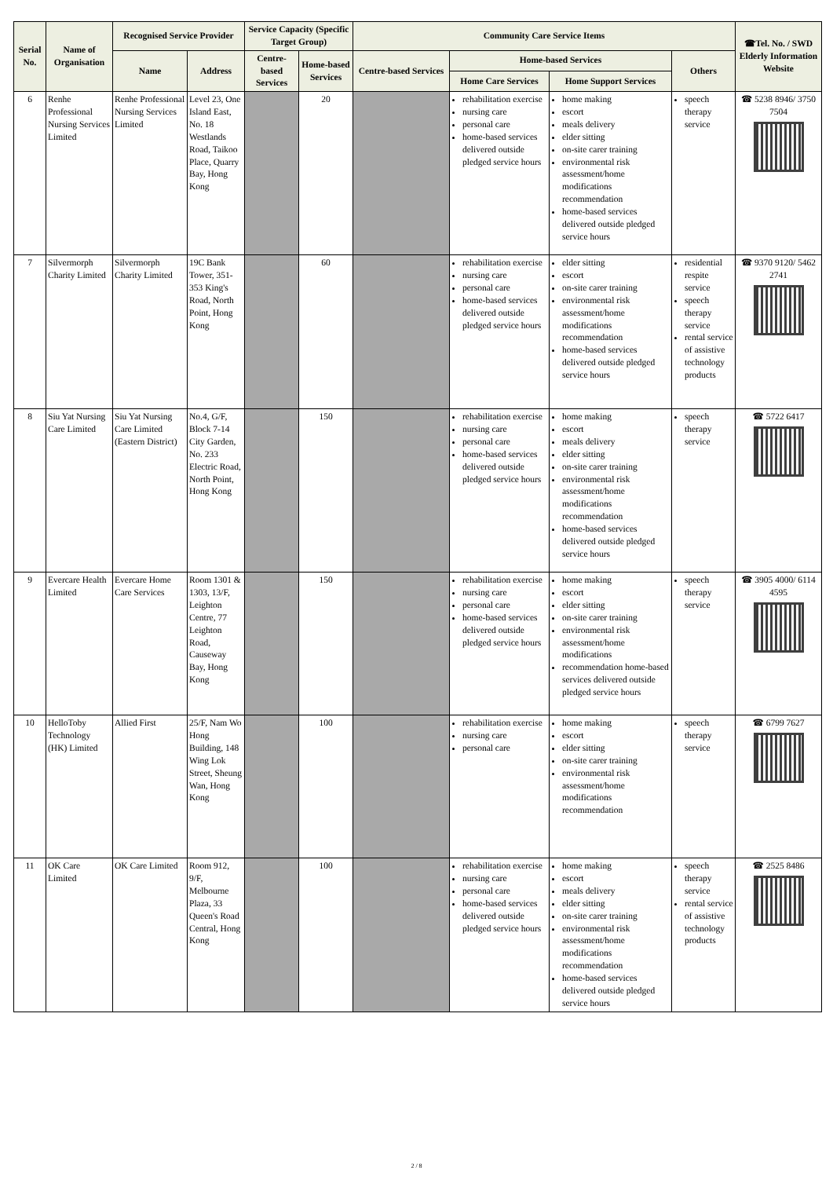| Serial No. | Name of Organisation | Recognised Service Provider | | Service Capacity (Specific Target Group) | | Community Care Service Items | | | | ☎Tel. No. / SWD Elderly Information Website |
| --- | --- | --- | --- | --- | --- | --- | --- | --- | --- | --- |
| | | Name | Address | Centre-based Services | Home-based Services | Centre-based Services | Home-based Services | | Others | |
| | | | | | | | Home Care Services | Home Support Services | | |
| 6 | Renhe Professional Nursing Services Limited | Renhe Professional Nursing Services Limited | Level 23, One Island East, No. 18 Westlands Road, Taikoo Place, Quarry Bay, Hong Kong | | 20 | | rehabilitation exercise nursing care personal care home-based services delivered outside pledged service hours | home making escort meals delivery elder sitting on-site carer training environmental risk assessment/home modifications recommendation home-based services delivered outside pledged service hours | speech therapy service | ☎ 5238 8946/ 3750 7504 |
| 7 | Silvermorph Charity Limited | Silvermorph Charity Limited | 19C Bank Tower, 351-353 King's Road, North Point, Hong Kong | | 60 | | rehabilitation exercise nursing care personal care home-based services delivered outside pledged service hours | elder sitting escort on-site carer training environmental risk assessment/home modifications recommendation home-based services delivered outside pledged service hours | residential respite service speech therapy service rental service of assistive technology products | ☎ 9370 9120/ 5462 2741 |
| 8 | Siu Yat Nursing Care Limited | Siu Yat Nursing Care Limited (Eastern District) | No.4, G/F, Block 7-14 City Garden, No. 233 Electric Road, North Point, Hong Kong | | 150 | | rehabilitation exercise nursing care personal care home-based services delivered outside pledged service hours | home making escort meals delivery elder sitting on-site carer training environmental risk assessment/home modifications recommendation home-based services delivered outside pledged service hours | speech therapy service | ☎ 5722 6417 |
| 9 | Evercare Health Limited | Evercare Home Care Services | Room 1301 & 1303, 13/F, Leighton Centre, 77 Leighton Road, Causeway Bay, Hong Kong | | 150 | | rehabilitation exercise nursing care personal care home-based services delivered outside pledged service hours | home making escort elder sitting on-site carer training environmental risk assessment/home modifications recommendation home-based services delivered outside pledged service hours | speech therapy service | ☎ 3905 4000/ 6114 4595 |
| 10 | HelloToby Technology (HK) Limited | Allied First | 25/F, Nam Wo Hong Building, 148 Wing Lok Street, Sheung Wan, Hong Kong | | 100 | | rehabilitation exercise nursing care personal care | home making escort elder sitting on-site carer training environmental risk assessment/home modifications recommendation | speech therapy service | ☎ 6799 7627 |
| 11 | OK Care Limited | OK Care Limited | Room 912, 9/F, Melbourne Plaza, 33 Queen's Road Central, Hong Kong | | 100 | | rehabilitation exercise nursing care personal care home-based services delivered outside pledged service hours | home making escort meals delivery elder sitting on-site carer training environmental risk assessment/home modifications recommendation home-based services delivered outside pledged service hours | speech therapy service rental service of assistive technology products | ☎ 2525 8486 |
2 / 8